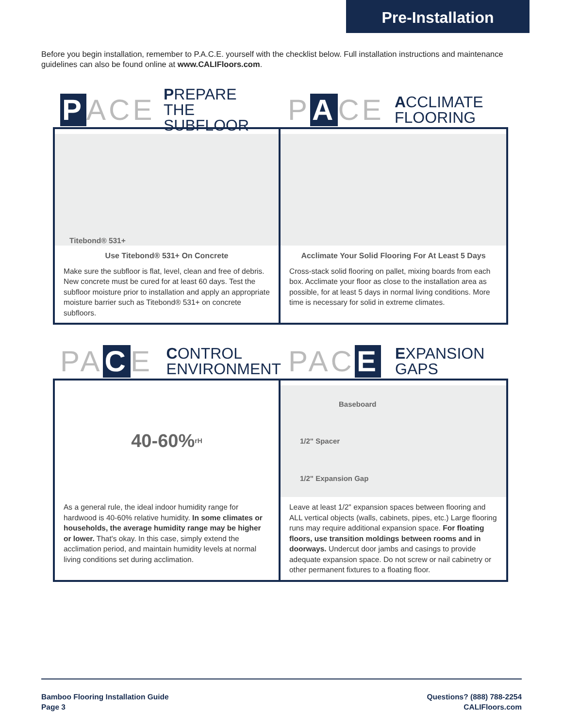Pre-Installation
Before you begin installation, remember to P.A.C.E. yourself with the checklist below. Full installation instructions and maintenance guidelines can also be found online at www.CALIFloors.com.
P ACE
PREPARE
THE SUBFLOOR
P A CE
ACCLIMATE
FLOORING
Titebond® 531+
Use Titebond® 531+ On Concrete
Make sure the subfloor is flat, level, clean and free of debris. New concrete must be cured for at least 60 days. Test the subfloor moisture prior to installation and apply an appropriate moisture barrier such as Titebond® 531+ on concrete subfloors.
Acclimate Your Solid Flooring For At Least 5 Days
Cross-stack solid flooring on pallet, mixing boards from each box. Acclimate your floor as close to the installation area as possible, for at least 5 days in normal living conditions. More time is necessary for solid in extreme climates.
PA C E
CONTROL
ENVIRONMENT
PAC E
EXPANSION
GAPS
40-60% rH
As a general rule, the ideal indoor humidity range for hardwood is 40-60% relative humidity. In some climates or households, the average humidity range may be higher or lower. That's okay. In this case, simply extend the acclimation period, and maintain humidity levels at normal living conditions set during acclimation.
Baseboard
1/2" Spacer
1/2" Expansion Gap
Leave at least 1/2" expansion spaces between flooring and ALL vertical objects (walls, cabinets, pipes, etc.) Large flooring runs may require additional expansion space. For floating floors, use transition moldings between rooms and in doorways. Undercut door jambs and casings to provide adequate expansion space. Do not screw or nail cabinetry or other permanent fixtures to a floating floor.
Bamboo Flooring Installation Guide
Page 3
Questions? (888) 788-2254
CALIFloors.com